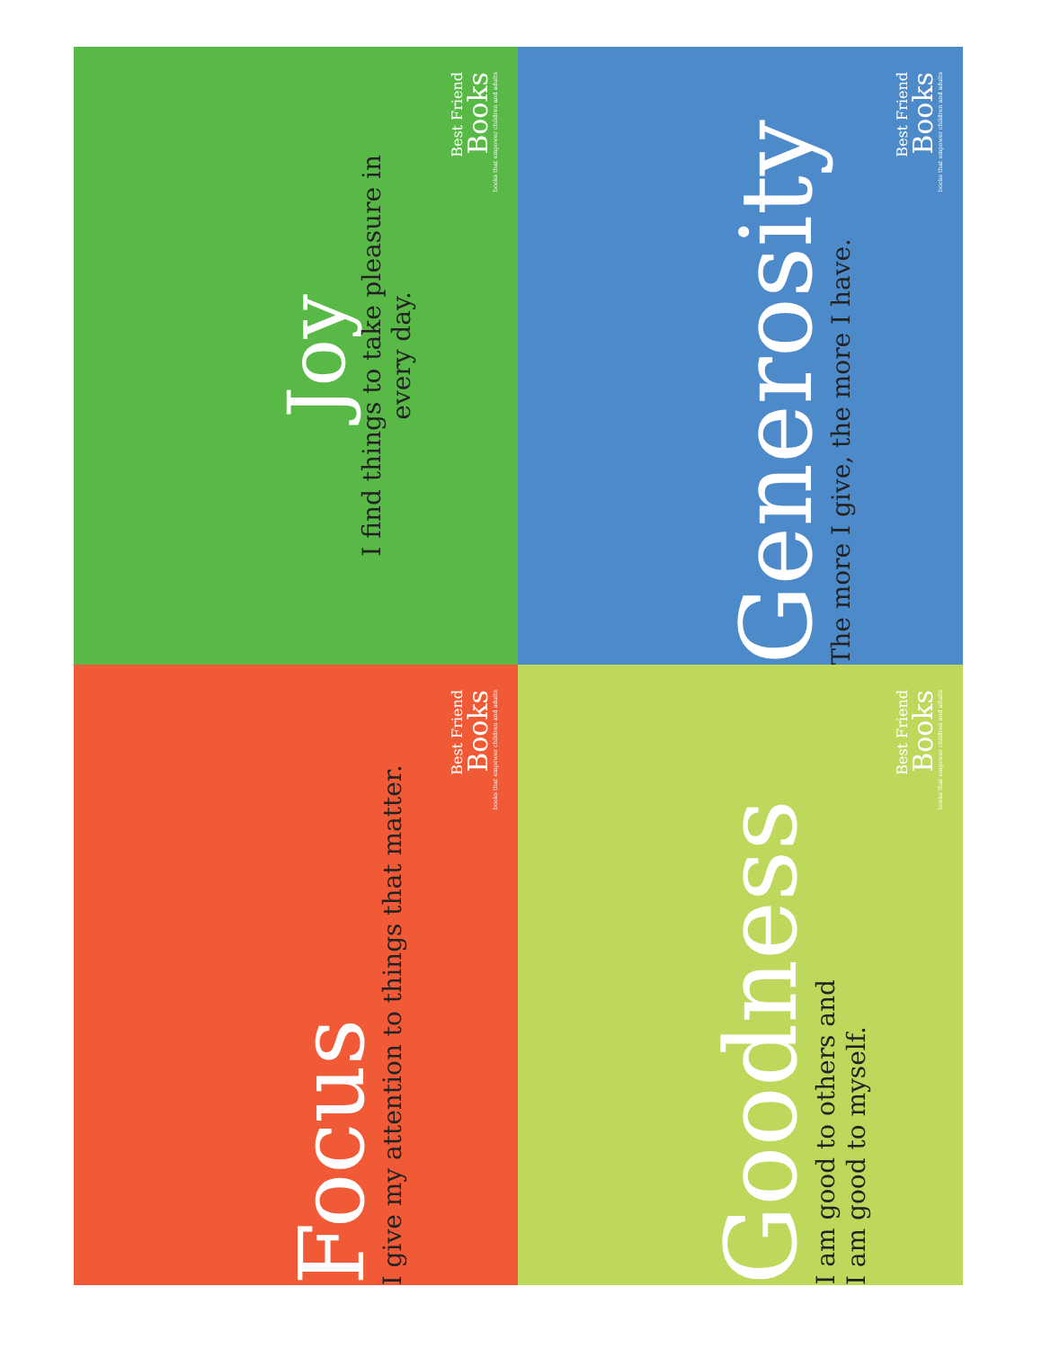Joy
I find things to take pleasure in
every day.
Best Friend
Books
books that empower children and adults
Generosity
The more I give, the more I have.
Best Friend
Books
books that empower children and adults
Focus
I give my attention to things that matter.
Best Friend
Books
books that empower children and adults
Goodness
I am good to others and
I am good to myself.
Best Friend
Books
books that empower children and adults